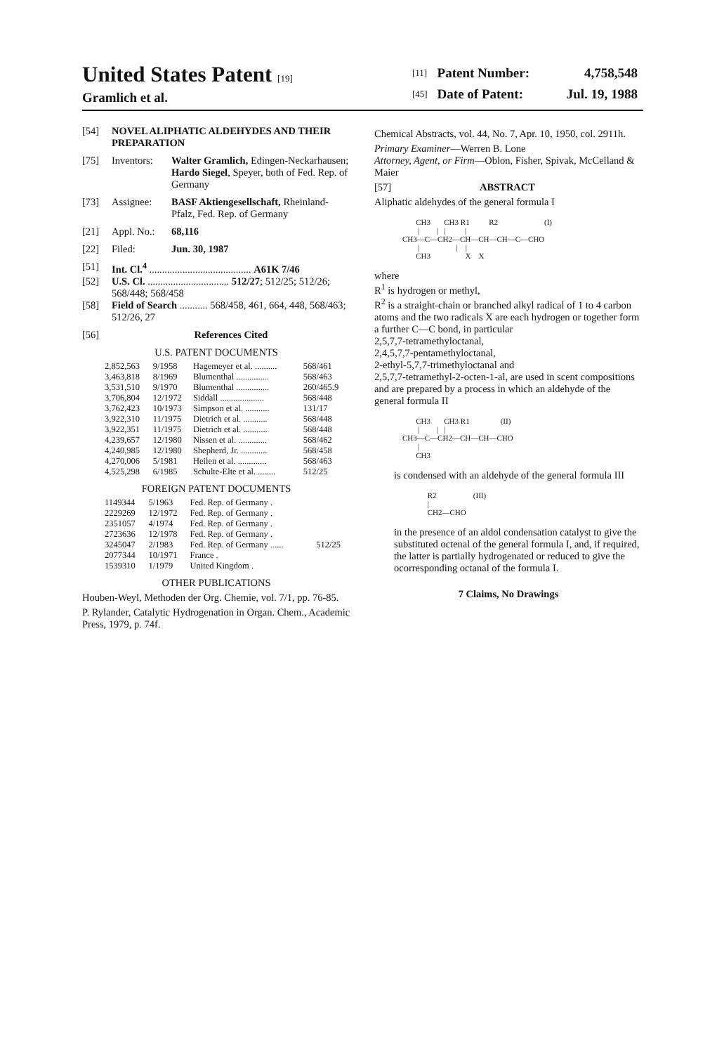United States Patent [19]
Gramlich et al.
| [11] | Patent Number: | 4,758,548 |
| [45] | Date of Patent: | Jul. 19, 1988 |
[54] NOVEL ALIPHATIC ALDEHYDES AND THEIR PREPARATION
[75] Inventors: Walter Gramlich, Edingen-Neckarhausen; Hardo Siegel, Speyer, both of Fed. Rep. of Germany
[73] Assignee: BASF Aktiengesellschaft, Rheinland-Pfalz, Fed. Rep. of Germany
[21] Appl. No.: 68,116
[22] Filed: Jun. 30, 1987
[51] Int. Cl.<sup>4</sup> ........................................ A61K 7/46
[52] U.S. Cl. ................................ 512/27; 512/25; 512/26; 568/448; 568/458
[58] Field of Search ........... 568/458, 461, 664, 448, 568/463; 512/26, 27
[56] References Cited
U.S. PATENT DOCUMENTS
| 2,852,563 | 9/1958 | Hagemeyer et al. .......... | 568/461 |
| 3,463,818 | 8/1969 | Blumenthal ............... | 568/463 |
| 3,531,510 | 9/1970 | Blumenthal ............... | 260/465.9 |
| 3,706,804 | 12/1972 | Siddall .................... | 568/448 |
| 3,762,423 | 10/1973 | Simpson et al. ........... | 131/17 |
| 3,922,310 | 11/1975 | Dietrich et al. ........... | 568/448 |
| 3,922,351 | 11/1975 | Dietrich et al. ........... | 568/448 |
| 4,239,657 | 12/1980 | Nissen et al. ............. | 568/462 |
| 4,240,985 | 12/1980 | Shepherd, Jr. ............ | 568/458 |
| 4,270,006 | 5/1981 | Heilen et al. ............. | 568/463 |
| 4,525,298 | 6/1985 | Schulte-Elte et al. ........ | 512/25 |
FOREIGN PATENT DOCUMENTS
| 1149344 | 5/1963 | Fed. Rep. of Germany . | |
| 2229269 | 12/1972 | Fed. Rep. of Germany . | |
| 2351057 | 4/1974 | Fed. Rep. of Germany . | |
| 2723636 | 12/1978 | Fed. Rep. of Germany . | |
| 3245047 | 2/1983 | Fed. Rep. of Germany ...... | 512/25 |
| 2077344 | 10/1971 | France . | |
| 1539310 | 1/1979 | United Kingdom . | |
OTHER PUBLICATIONS
Houben-Weyl, Methoden der Org. Chemie, vol. 7/1, pp. 76-85.
P. Rylander, Catalytic Hydrogenation in Organ. Chem., Academic Press, 1979, p. 74f.
Chemical Abstracts, vol. 44, No. 7, Apr. 10, 1950, col. 2911h.
Primary Examiner—Werren B. Lone
Attorney, Agent, or Firm—Oblon, Fisher, Spivak, McCelland & Maier
[57] ABSTRACT
Aliphatic aldehydes of the general formula I
       CH3       CH3 R1          R2                        (I)
        |         |   |          |
CH3—C—CH2—CH—CH—CH—C—CHO
        |                   |    |
       CH3                  X    X
where
R<sup>1</sup> is hydrogen or methyl,
R<sup>2</sup> is a straight-chain or branched alkyl radical of 1 to 4 carbon atoms and the two radicals X are each hydrogen or together form a further C—C bond, in particular
2,5,7,7-tetramethyloctanal,
2,4,5,7,7-pentamethyloctanal,
2-ethyl-5,7,7-trimethyloctanal and
2,5,7,7-tetramethyl-2-octen-1-al, are used in scent compositions and are prepared by a process in which an aldehyde of the general formula II
       CH3       CH3 R1                (II)
        |         |   |
CH3—C—CH2—CH—CH—CHO
        |
       CH3
is condensed with an aldehyde of the general formula III
             R2                   (III)
             |
             CH2—CHO
in the presence of an aldol condensation catalyst to give the substituted octenal of the general formula I, and, if required, the latter is partially hydrogenated or reduced to give the ocorresponding octanal of the formula I.
7 Claims, No Drawings